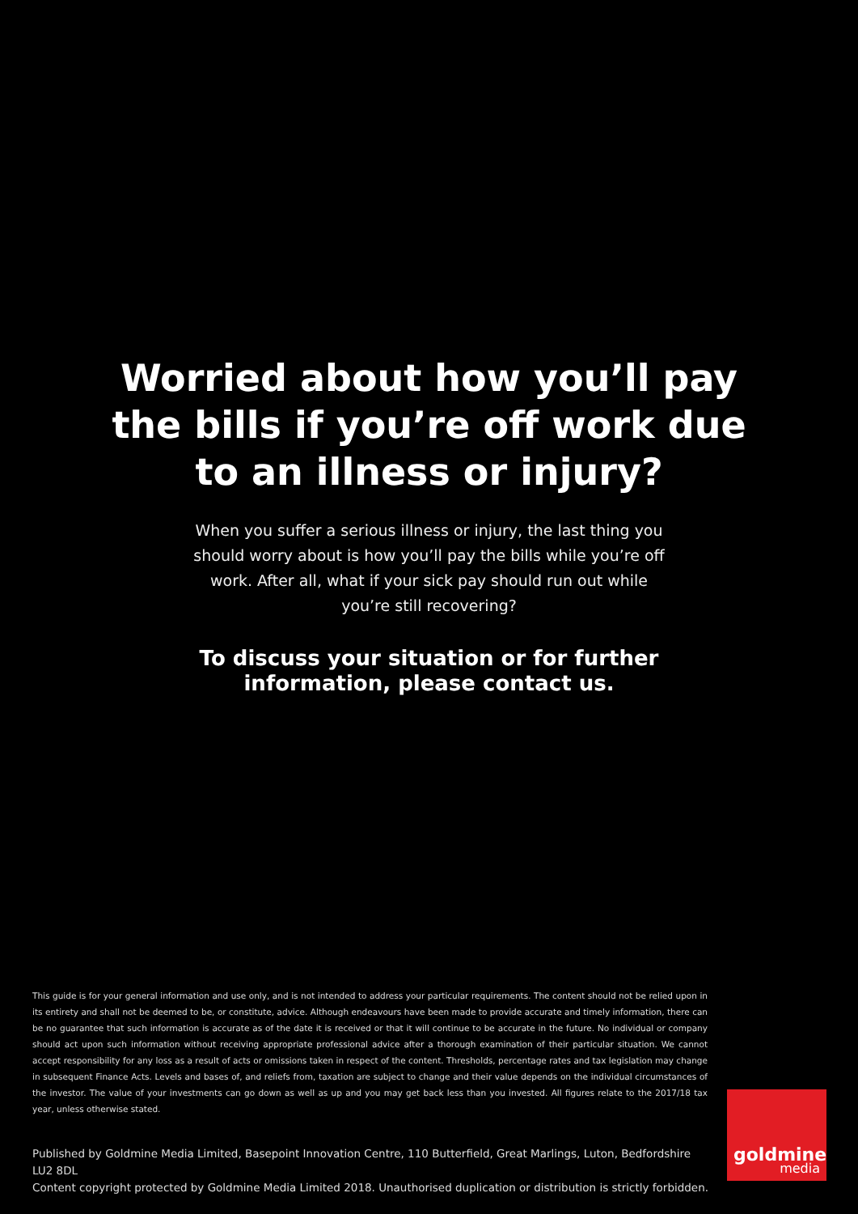Worried about how you’ll pay
the bills if you’re off work due
to an illness or injury?
When you suffer a serious illness or injury, the last thing you should worry about is how you’ll pay the bills while you’re off work. After all, what if your sick pay should run out while you’re still recovering?
To discuss your situation or for further information, please contact us.
This guide is for your general information and use only, and is not intended to address your particular requirements. The content should not be relied upon in its entirety and shall not be deemed to be, or constitute, advice. Although endeavours have been made to provide accurate and timely information, there can be no guarantee that such information is accurate as of the date it is received or that it will continue to be accurate in the future. No individual or company should act upon such information without receiving appropriate professional advice after a thorough examination of their particular situation. We cannot accept responsibility for any loss as a result of acts or omissions taken in respect of the content. Thresholds, percentage rates and tax legislation may change in subsequent Finance Acts. Levels and bases of, and reliefs from, taxation are subject to change and their value depends on the individual circumstances of the investor. The value of your investments can go down as well as up and you may get back less than you invested. All figures relate to the 2017/18 tax year, unless otherwise stated.
Published by Goldmine Media Limited, Basepoint Innovation Centre, 110 Butterfield, Great Marlings, Luton, Bedfordshire LU2 8DL
Content copyright protected by Goldmine Media Limited 2018. Unauthorised duplication or distribution is strictly forbidden.
goldmine
media